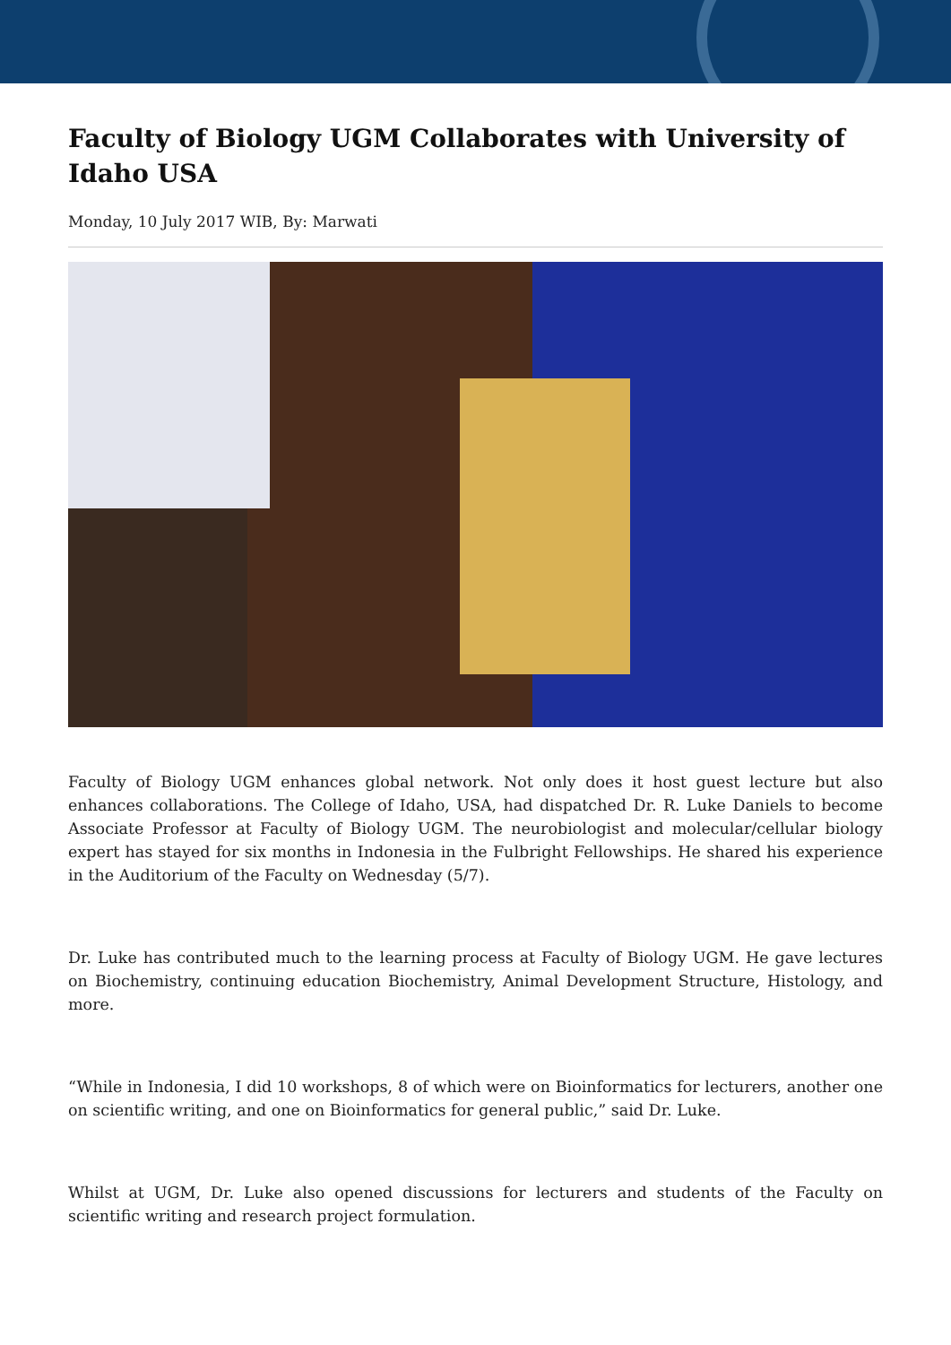Faculty of Biology UGM Collaborates with University of Idaho USA
Monday, 10 July 2017 WIB, By: Marwati
Faculty of Biology UGM enhances global network. Not only does it host guest lecture but also enhances collaborations. The College of Idaho, USA, had dispatched Dr. R. Luke Daniels to become Associate Professor at Faculty of Biology UGM. The neurobiologist and molecular/cellular biology expert has stayed for six months in Indonesia in the Fulbright Fellowships. He shared his experience in the Auditorium of the Faculty on Wednesday (5/7).
Dr. Luke has contributed much to the learning process at Faculty of Biology UGM. He gave lectures on Biochemistry, continuing education Biochemistry, Animal Development Structure, Histology, and more.
“While in Indonesia, I did 10 workshops, 8 of which were on Bioinformatics for lecturers, another one on scientific writing, and one on Bioinformatics for general public,” said Dr. Luke.
Whilst at UGM, Dr. Luke also opened discussions for lecturers and students of the Faculty on scientific writing and research project formulation.